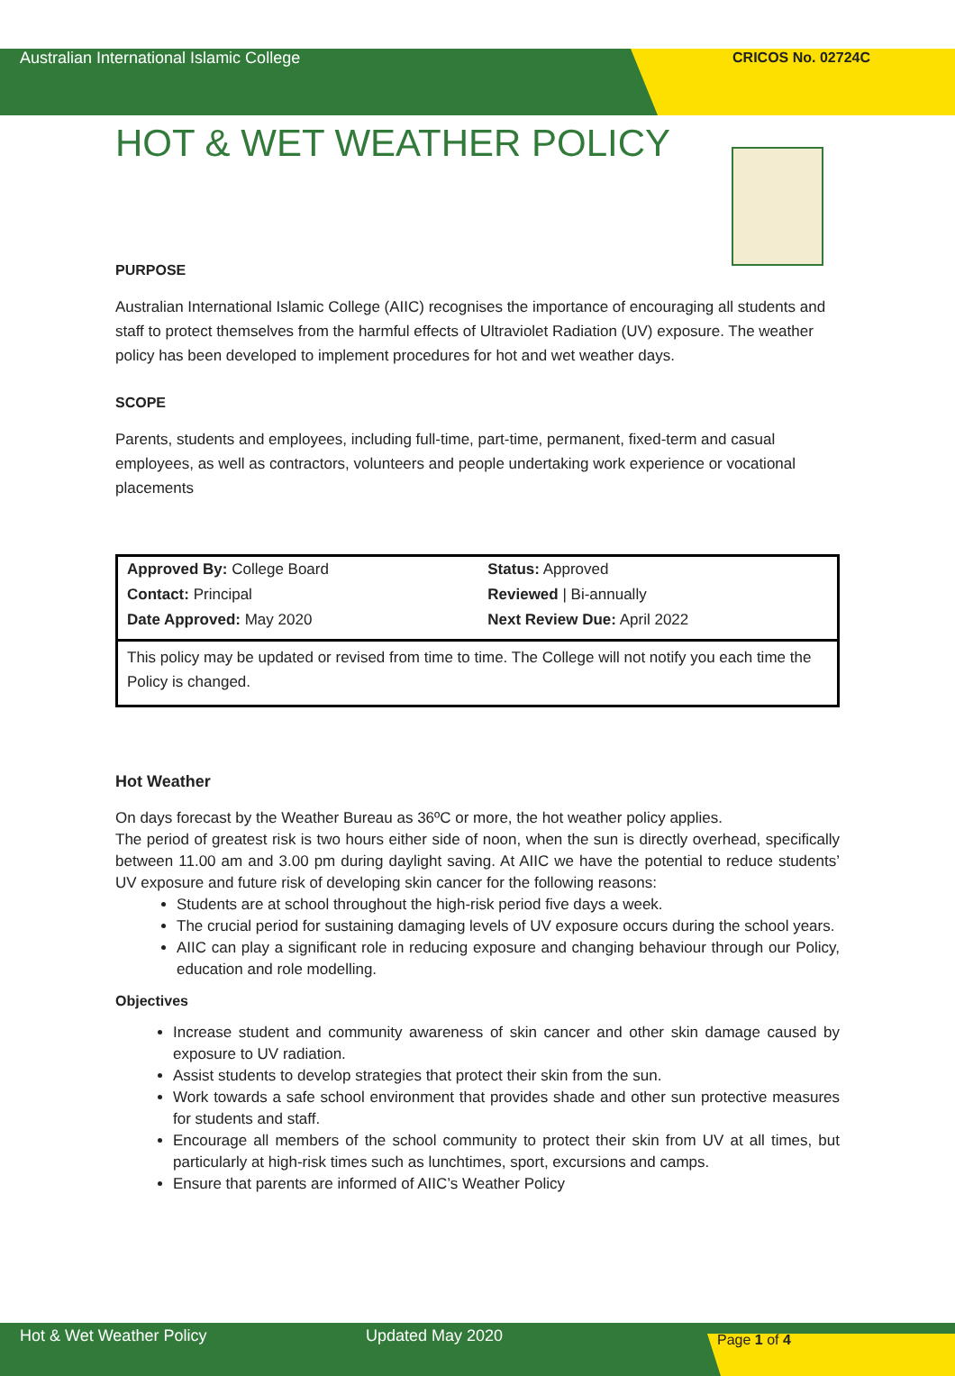Australian International Islamic College CRICOS No. 02724C
HOT & WET WEATHER POLICY
PURPOSE
Australian International Islamic College (AIIC) recognises the importance of encouraging all students and staff to protect themselves from the harmful effects of Ultraviolet Radiation (UV) exposure. The weather policy has been developed to implement procedures for hot and wet weather days.
SCOPE
Parents, students and employees, including full-time, part-time, permanent, fixed-term and casual employees, as well as contractors, volunteers and people undertaking work experience or vocational placements
| Approved By: College Board | Status: Approved |
| Contact: Principal | Reviewed / Bi-annually |
| Date Approved: May 2020 | Next Review Due: April 2022 |
| This policy may be updated or revised from time to time. The College will not notify you each time the Policy is changed. | |
Hot Weather
On days forecast by the Weather Bureau as 36ºC or more, the hot weather policy applies.
The period of greatest risk is two hours either side of noon, when the sun is directly overhead, specifically between 11.00 am and 3.00 pm during daylight saving. At AIIC we have the potential to reduce students’ UV exposure and future risk of developing skin cancer for the following reasons:
Students are at school throughout the high-risk period five days a week.
The crucial period for sustaining damaging levels of UV exposure occurs during the school years.
AIIC can play a significant role in reducing exposure and changing behaviour through our Policy, education and role modelling.
Objectives
Increase student and community awareness of skin cancer and other skin damage caused by exposure to UV radiation.
Assist students to develop strategies that protect their skin from the sun.
Work towards a safe school environment that provides shade and other sun protective measures for students and staff.
Encourage all members of the school community to protect their skin from UV at all times, but particularly at high-risk times such as lunchtimes, sport, excursions and camps.
Ensure that parents are informed of AIIC’s Weather Policy
Hot & Wet Weather Policy Updated May 2020 Page 1 of 4